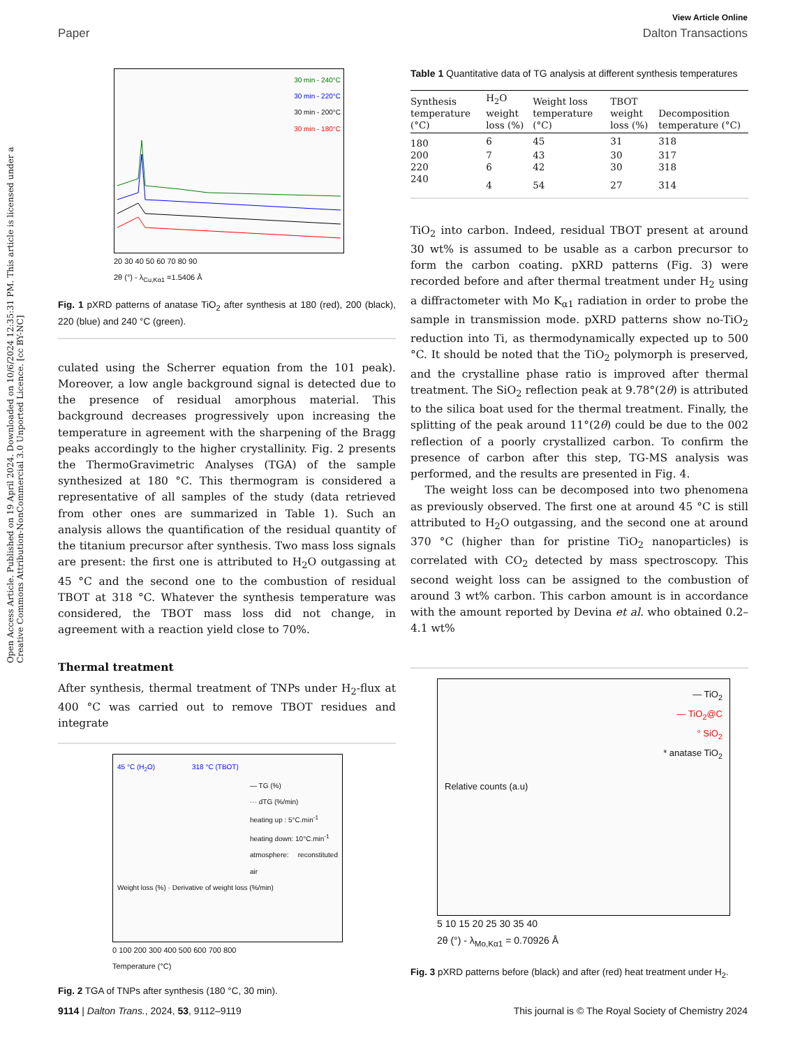View Article Online
Paper Dalton Transactions
Open Access Article. Published on 19 April 2024. Downloaded on 10/6/2024 12:35:31 PM. This article is licensed under a Creative Commons Attribution-NonCommercial 3.0 Unported Licence. [cc BY-NC]
30 min - 240°C
30 min - 220°C
30 min - 200°C
30 min - 180°C
20 30 40 50 60 70 80 90
2θ (°) - λ<sub>Cu,Kα1</sub> =1.5406 Å
Fig. 1 pXRD patterns of anatase TiO<sub>2</sub> after synthesis at 180 (red), 200 (black), 220 (blue) and 240 °C (green).
culated using the Scherrer equation from the 101 peak). Moreover, a low angle background signal is detected due to the presence of residual amorphous material. This background decreases progressively upon increasing the temperature in agreement with the sharpening of the Bragg peaks accordingly to the higher crystallinity. Fig. 2 presents the ThermoGravimetric Analyses (TGA) of the sample synthesized at 180 °C. This thermogram is considered a representative of all samples of the study (data retrieved from other ones are summarized in Table 1). Such an analysis allows the quantification of the residual quantity of the titanium precursor after synthesis. Two mass loss signals are present: the first one is attributed to H<sub>2</sub>O outgassing at 45 °C and the second one to the combustion of residual TBOT at 318 °C. Whatever the synthesis temperature was considered, the TBOT mass loss did not change, in agreement with a reaction yield close to 70%.
Thermal treatment
After synthesis, thermal treatment of TNPs under H<sub>2</sub>-flux at 400 °C was carried out to remove TBOT residues and integrate
45 °C (H<sub>2</sub>O) 318 °C (TBOT)
— TG (%)
··· dTG (%/min)
heating up : 5°C.min<sup>-1</sup>
heating down: 10°C.min<sup>-1</sup>
atmosphere: reconstituted air
Weight loss (%) · Derivative of weight loss (%/min)
0 100 200 300 400 500 600 700 800
Temperature (°C)
Fig. 2 TGA of TNPs after synthesis (180 °C, 30 min).
Table 1 Quantitative data of TG analysis at different synthesis temperatures
| Synthesis temperature (°C) | H<sub>2</sub>O weight loss (%) | Weight loss temperature (°C) | TBOT weight loss (%) | Decomposition temperature (°C) |
| --- | --- | --- | --- | --- |
| 180 | 6 | 45 | 31 | 318 |
| 200 | 7 | 43 | 30 | 317 |
| 220 | 6 | 42 | 30 | 318 |
| 240 | 4 | 54 | 27 | 314 |
TiO<sub>2</sub> into carbon. Indeed, residual TBOT present at around 30 wt% is assumed to be usable as a carbon precursor to form the carbon coating. pXRD patterns (Fig. 3) were recorded before and after thermal treatment under H<sub>2</sub> using a diffractometer with Mo K<sub>α1</sub> radiation in order to probe the sample in transmission mode. pXRD patterns show no-TiO<sub>2</sub> reduction into Ti, as thermodynamically expected up to 500 °C. It should be noted that the TiO<sub>2</sub> polymorph is preserved, and the crystalline phase ratio is improved after thermal treatment. The SiO<sub>2</sub> reflection peak at 9.78°(2θ) is attributed to the silica boat used for the thermal treatment. Finally, the splitting of the peak around 11°(2θ) could be due to the 002 reflection of a poorly crystallized carbon. To confirm the presence of carbon after this step, TG-MS analysis was performed, and the results are presented in Fig. 4.
The weight loss can be decomposed into two phenomena as previously observed. The first one at around 45 °C is still attributed to H<sub>2</sub>O outgassing, and the second one at around 370 °C (higher than for pristine TiO<sub>2</sub> nanoparticles) is correlated with CO<sub>2</sub> detected by mass spectroscopy. This second weight loss can be assigned to the combustion of around 3 wt% carbon. This carbon amount is in accordance with the amount reported by Devina et al. who obtained 0.2–4.1 wt%
— TiO<sub>2</sub>
— TiO<sub>2</sub>@C
° SiO<sub>2</sub>
* anatase TiO<sub>2</sub>
Relative counts (a.u)
5 10 15 20 25 30 35 40
2θ (°) - λ<sub>Mo,Kα1</sub> = 0.70926 Å
Fig. 3 pXRD patterns before (black) and after (red) heat treatment under H<sub>2</sub>.
9114 | Dalton Trans., 2024, 53, 9112–9119 This journal is © The Royal Society of Chemistry 2024